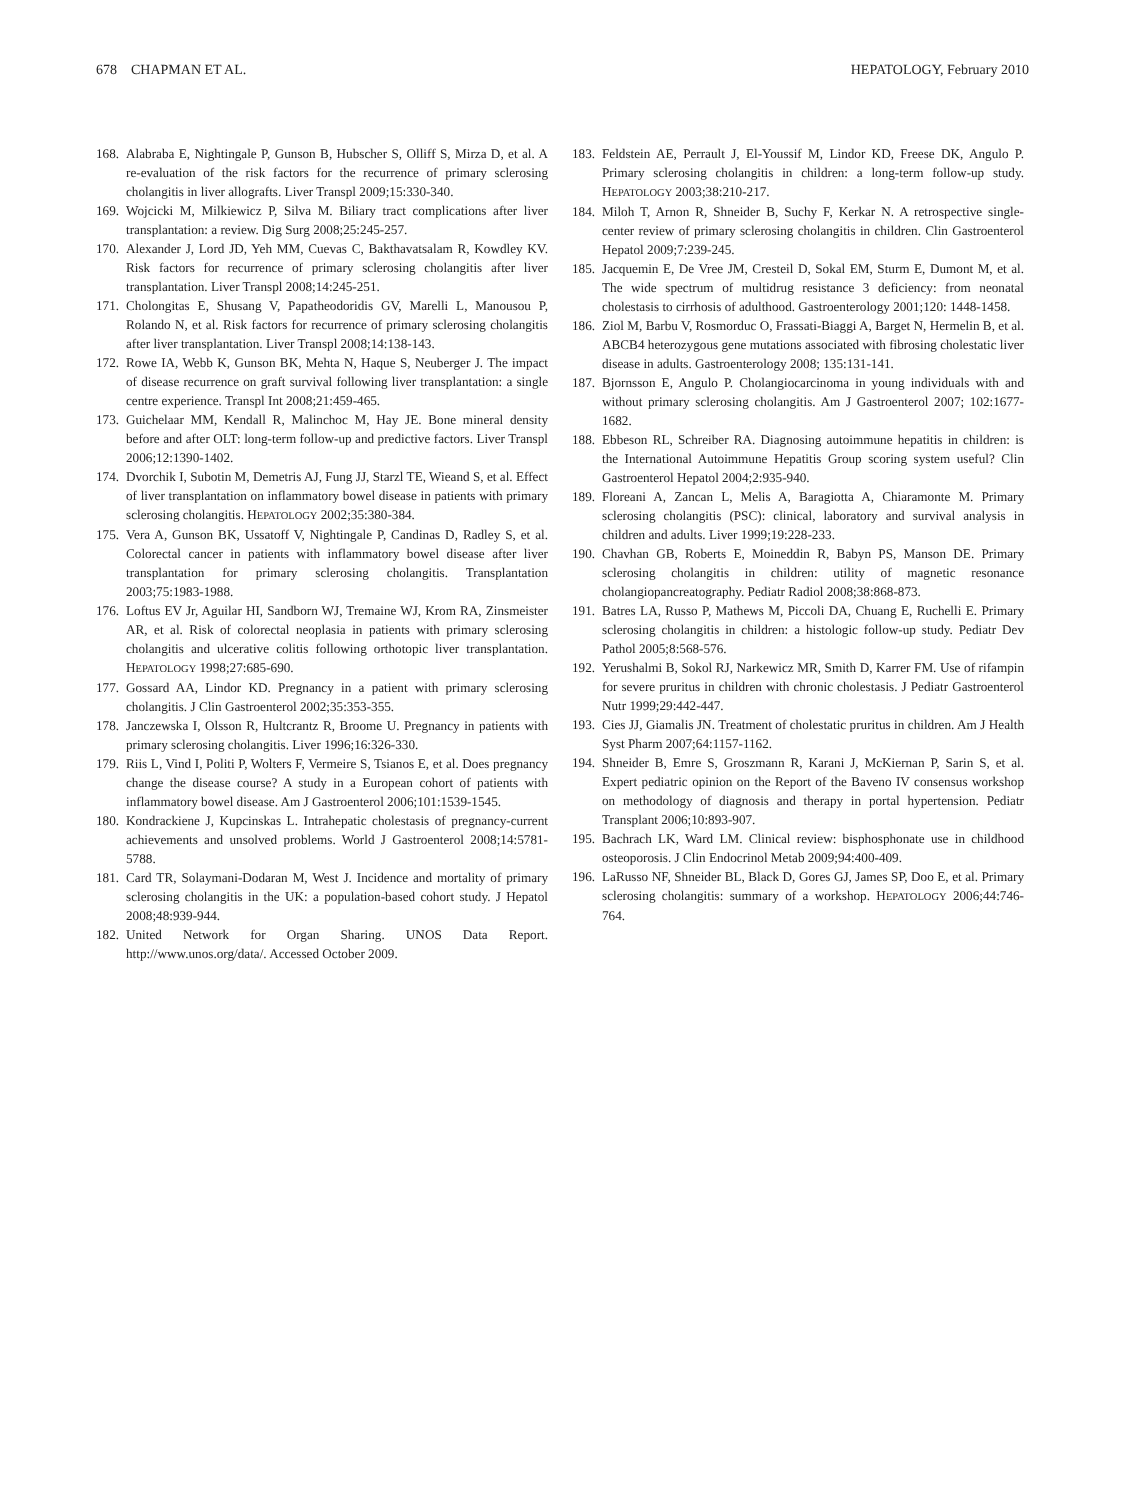678 CHAPMAN ET AL. HEPATOLOGY, February 2010
168. Alabraba E, Nightingale P, Gunson B, Hubscher S, Olliff S, Mirza D, et al. A re-evaluation of the risk factors for the recurrence of primary sclerosing cholangitis in liver allografts. Liver Transpl 2009;15:330-340.
169. Wojcicki M, Milkiewicz P, Silva M. Biliary tract complications after liver transplantation: a review. Dig Surg 2008;25:245-257.
170. Alexander J, Lord JD, Yeh MM, Cuevas C, Bakthavatsalam R, Kowdley KV. Risk factors for recurrence of primary sclerosing cholangitis after liver transplantation. Liver Transpl 2008;14:245-251.
171. Cholongitas E, Shusang V, Papatheodoridis GV, Marelli L, Manousou P, Rolando N, et al. Risk factors for recurrence of primary sclerosing cholangitis after liver transplantation. Liver Transpl 2008;14:138-143.
172. Rowe IA, Webb K, Gunson BK, Mehta N, Haque S, Neuberger J. The impact of disease recurrence on graft survival following liver transplantation: a single centre experience. Transpl Int 2008;21:459-465.
173. Guichelaar MM, Kendall R, Malinchoc M, Hay JE. Bone mineral density before and after OLT: long-term follow-up and predictive factors. Liver Transpl 2006;12:1390-1402.
174. Dvorchik I, Subotin M, Demetris AJ, Fung JJ, Starzl TE, Wieand S, et al. Effect of liver transplantation on inflammatory bowel disease in patients with primary sclerosing cholangitis. HEPATOLOGY 2002;35:380-384.
175. Vera A, Gunson BK, Ussatoff V, Nightingale P, Candinas D, Radley S, et al. Colorectal cancer in patients with inflammatory bowel disease after liver transplantation for primary sclerosing cholangitis. Transplantation 2003;75:1983-1988.
176. Loftus EV Jr, Aguilar HI, Sandborn WJ, Tremaine WJ, Krom RA, Zinsmeister AR, et al. Risk of colorectal neoplasia in patients with primary sclerosing cholangitis and ulcerative colitis following orthotopic liver transplantation. HEPATOLOGY 1998;27:685-690.
177. Gossard AA, Lindor KD. Pregnancy in a patient with primary sclerosing cholangitis. J Clin Gastroenterol 2002;35:353-355.
178. Janczewska I, Olsson R, Hultcrantz R, Broome U. Pregnancy in patients with primary sclerosing cholangitis. Liver 1996;16:326-330.
179. Riis L, Vind I, Politi P, Wolters F, Vermeire S, Tsianos E, et al. Does pregnancy change the disease course? A study in a European cohort of patients with inflammatory bowel disease. Am J Gastroenterol 2006;101:1539-1545.
180. Kondrackiene J, Kupcinskas L. Intrahepatic cholestasis of pregnancy-current achievements and unsolved problems. World J Gastroenterol 2008;14:5781-5788.
181. Card TR, Solaymani-Dodaran M, West J. Incidence and mortality of primary sclerosing cholangitis in the UK: a population-based cohort study. J Hepatol 2008;48:939-944.
182. United Network for Organ Sharing. UNOS Data Report. http://www.unos.org/data/. Accessed October 2009.
183. Feldstein AE, Perrault J, El-Youssif M, Lindor KD, Freese DK, Angulo P. Primary sclerosing cholangitis in children: a long-term follow-up study. HEPATOLOGY 2003;38:210-217.
184. Miloh T, Arnon R, Shneider B, Suchy F, Kerkar N. A retrospective single-center review of primary sclerosing cholangitis in children. Clin Gastroenterol Hepatol 2009;7:239-245.
185. Jacquemin E, De Vree JM, Cresteil D, Sokal EM, Sturm E, Dumont M, et al. The wide spectrum of multidrug resistance 3 deficiency: from neonatal cholestasis to cirrhosis of adulthood. Gastroenterology 2001;120: 1448-1458.
186. Ziol M, Barbu V, Rosmorduc O, Frassati-Biaggi A, Barget N, Hermelin B, et al. ABCB4 heterozygous gene mutations associated with fibrosing cholestatic liver disease in adults. Gastroenterology 2008; 135:131-141.
187. Bjornsson E, Angulo P. Cholangiocarcinoma in young individuals with and without primary sclerosing cholangitis. Am J Gastroenterol 2007; 102:1677-1682.
188. Ebbeson RL, Schreiber RA. Diagnosing autoimmune hepatitis in children: is the International Autoimmune Hepatitis Group scoring system useful? Clin Gastroenterol Hepatol 2004;2:935-940.
189. Floreani A, Zancan L, Melis A, Baragiotta A, Chiaramonte M. Primary sclerosing cholangitis (PSC): clinical, laboratory and survival analysis in children and adults. Liver 1999;19:228-233.
190. Chavhan GB, Roberts E, Moineddin R, Babyn PS, Manson DE. Primary sclerosing cholangitis in children: utility of magnetic resonance cholangiopancreatography. Pediatr Radiol 2008;38:868-873.
191. Batres LA, Russo P, Mathews M, Piccoli DA, Chuang E, Ruchelli E. Primary sclerosing cholangitis in children: a histologic follow-up study. Pediatr Dev Pathol 2005;8:568-576.
192. Yerushalmi B, Sokol RJ, Narkewicz MR, Smith D, Karrer FM. Use of rifampin for severe pruritus in children with chronic cholestasis. J Pediatr Gastroenterol Nutr 1999;29:442-447.
193. Cies JJ, Giamalis JN. Treatment of cholestatic pruritus in children. Am J Health Syst Pharm 2007;64:1157-1162.
194. Shneider B, Emre S, Groszmann R, Karani J, McKiernan P, Sarin S, et al. Expert pediatric opinion on the Report of the Baveno IV consensus workshop on methodology of diagnosis and therapy in portal hypertension. Pediatr Transplant 2006;10:893-907.
195. Bachrach LK, Ward LM. Clinical review: bisphosphonate use in childhood osteoporosis. J Clin Endocrinol Metab 2009;94:400-409.
196. LaRusso NF, Shneider BL, Black D, Gores GJ, James SP, Doo E, et al. Primary sclerosing cholangitis: summary of a workshop. HEPATOLOGY 2006;44:746-764.